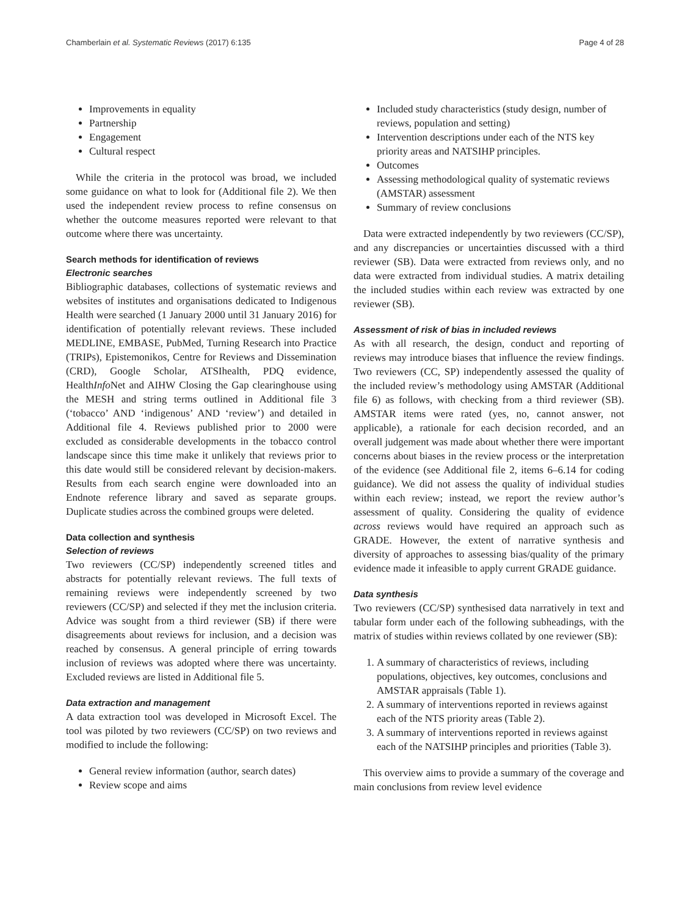Chamberlain et al. Systematic Reviews (2017) 6:135 Page 4 of 28
Improvements in equality
Partnership
Engagement
Cultural respect
While the criteria in the protocol was broad, we included some guidance on what to look for (Additional file 2). We then used the independent review process to refine consensus on whether the outcome measures reported were relevant to that outcome where there was uncertainty.
Search methods for identification of reviews
Electronic searches
Bibliographic databases, collections of systematic reviews and websites of institutes and organisations dedicated to Indigenous Health were searched (1 January 2000 until 31 January 2016) for identification of potentially relevant reviews. These included MEDLINE, EMBASE, PubMed, Turning Research into Practice (TRIPs), Epistemonikos, Centre for Reviews and Dissemination (CRD), Google Scholar, ATSIhealth, PDQ evidence, HealthInfo Net and AIHW Closing the Gap clearinghouse using the MESH and string terms outlined in Additional file 3 (‘tobacco’ AND ‘indigenous’ AND ‘review’) and detailed in Additional file 4. Reviews published prior to 2000 were excluded as considerable developments in the tobacco control landscape since this time make it unlikely that reviews prior to this date would still be considered relevant by decision-makers. Results from each search engine were downloaded into an Endnote reference library and saved as separate groups. Duplicate studies across the combined groups were deleted.
Data collection and synthesis
Selection of reviews
Two reviewers (CC/SP) independently screened titles and abstracts for potentially relevant reviews. The full texts of remaining reviews were independently screened by two reviewers (CC/SP) and selected if they met the inclusion criteria. Advice was sought from a third reviewer (SB) if there were disagreements about reviews for inclusion, and a decision was reached by consensus. A general principle of erring towards inclusion of reviews was adopted where there was uncertainty. Excluded reviews are listed in Additional file 5.
Data extraction and management
A data extraction tool was developed in Microsoft Excel. The tool was piloted by two reviewers (CC/SP) on two reviews and modified to include the following:
General review information (author, search dates)
Review scope and aims
Included study characteristics (study design, number of reviews, population and setting)
Intervention descriptions under each of the NTS key priority areas and NATSIHP principles.
Outcomes
Assessing methodological quality of systematic reviews (AMSTAR) assessment
Summary of review conclusions
Data were extracted independently by two reviewers (CC/SP), and any discrepancies or uncertainties discussed with a third reviewer (SB). Data were extracted from reviews only, and no data were extracted from individual studies. A matrix detailing the included studies within each review was extracted by one reviewer (SB).
Assessment of risk of bias in included reviews
As with all research, the design, conduct and reporting of reviews may introduce biases that influence the review findings. Two reviewers (CC, SP) independently assessed the quality of the included review’s methodology using AMSTAR (Additional file 6) as follows, with checking from a third reviewer (SB). AMSTAR items were rated (yes, no, cannot answer, not applicable), a rationale for each decision recorded, and an overall judgement was made about whether there were important concerns about biases in the review process or the interpretation of the evidence (see Additional file 2, items 6–6.14 for coding guidance). We did not assess the quality of individual studies within each review; instead, we report the review author’s assessment of quality. Considering the quality of evidence across reviews would have required an approach such as GRADE. However, the extent of narrative synthesis and diversity of approaches to assessing bias/quality of the primary evidence made it infeasible to apply current GRADE guidance.
Data synthesis
Two reviewers (CC/SP) synthesised data narratively in text and tabular form under each of the following subheadings, with the matrix of studies within reviews collated by one reviewer (SB):
1. A summary of characteristics of reviews, including populations, objectives, key outcomes, conclusions and AMSTAR appraisals (Table 1).
2. A summary of interventions reported in reviews against each of the NTS priority areas (Table 2).
3. A summary of interventions reported in reviews against each of the NATSIHP principles and priorities (Table 3).
This overview aims to provide a summary of the coverage and main conclusions from review level evidence